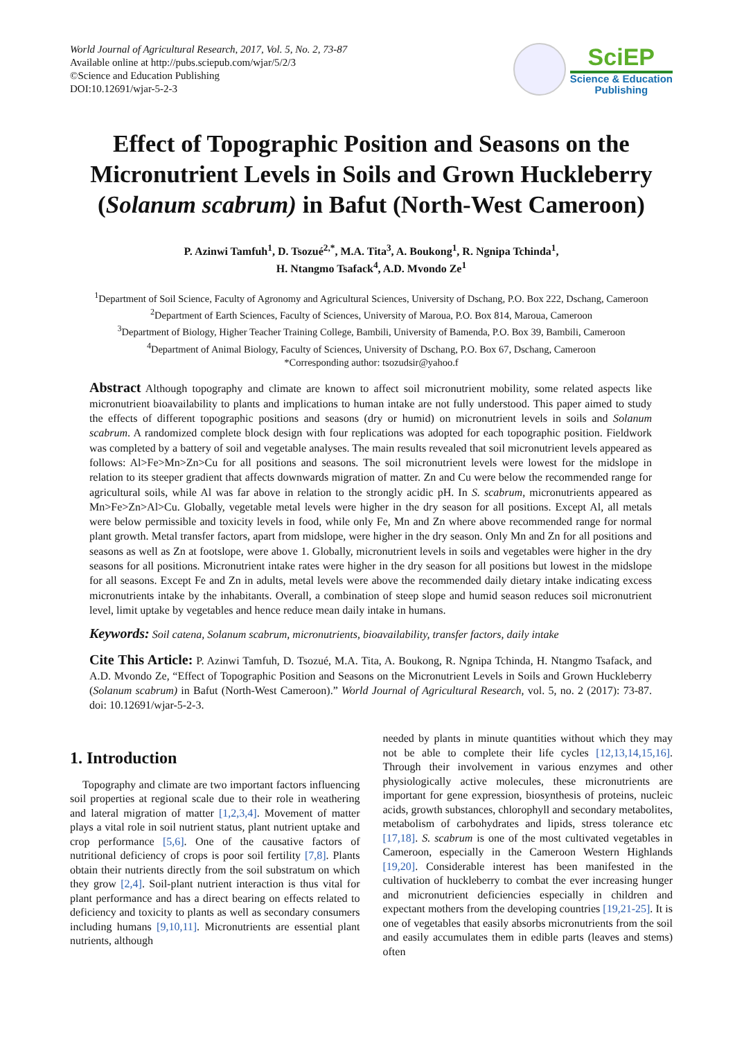World Journal of Agricultural Research, 2017, Vol. 5, No. 2, 73-87
Available online at http://pubs.sciepub.com/wjar/5/2/3
©Science and Education Publishing
DOI:10.12691/wjar-5-2-3
SciEP
Science & Education
Publishing
Effect of Topographic Position and Seasons on the Micronutrient Levels in Soils and Grown Huckleberry (Solanum scabrum) in Bafut (North-West Cameroon)
P. Azinwi Tamfuh<sup>1</sup>, D. Tsozué<sup>2,*</sup>, M.A. Tita<sup>3</sup>, A. Boukong<sup>1</sup>, R. Ngnipa Tchinda<sup>1</sup>,
H. Ntangmo Tsafack<sup>4</sup>, A.D. Mvondo Ze<sup>1</sup>
<sup>1</sup> Department of Soil Science, Faculty of Agronomy and Agricultural Sciences, University of Dschang, P.O. Box 222, Dschang, Cameroon
<sup>2</sup> Department of Earth Sciences, Faculty of Sciences, University of Maroua, P.O. Box 814, Maroua, Cameroon
<sup>3</sup> Department of Biology, Higher Teacher Training College, Bambili, University of Bamenda, P.O. Box 39, Bambili, Cameroon
<sup>4</sup> Department of Animal Biology, Faculty of Sciences, University of Dschang, P.O. Box 67, Dschang, Cameroon
*Corresponding author: tsozudsir@yahoo.f
Abstract Although topography and climate are known to affect soil micronutrient mobility, some related aspects like micronutrient bioavailability to plants and implications to human intake are not fully understood. This paper aimed to study the effects of different topographic positions and seasons (dry or humid) on micronutrient levels in soils and Solanum scabrum. A randomized complete block design with four replications was adopted for each topographic position. Fieldwork was completed by a battery of soil and vegetable analyses. The main results revealed that soil micronutrient levels appeared as follows: Al>Fe>Mn>Zn>Cu for all positions and seasons. The soil micronutrient levels were lowest for the midslope in relation to its steeper gradient that affects downwards migration of matter. Zn and Cu were below the recommended range for agricultural soils, while Al was far above in relation to the strongly acidic pH. In S. scabrum, micronutrients appeared as Mn>Fe>Zn>Al>Cu. Globally, vegetable metal levels were higher in the dry season for all positions. Except Al, all metals were below permissible and toxicity levels in food, while only Fe, Mn and Zn where above recommended range for normal plant growth. Metal transfer factors, apart from midslope, were higher in the dry season. Only Mn and Zn for all positions and seasons as well as Zn at footslope, were above 1. Globally, micronutrient levels in soils and vegetables were higher in the dry seasons for all positions. Micronutrient intake rates were higher in the dry season for all positions but lowest in the midslope for all seasons. Except Fe and Zn in adults, metal levels were above the recommended daily dietary intake indicating excess micronutrients intake by the inhabitants. Overall, a combination of steep slope and humid season reduces soil micronutrient level, limit uptake by vegetables and hence reduce mean daily intake in humans.
Keywords: Soil catena, Solanum scabrum, micronutrients, bioavailability, transfer factors, daily intake
Cite This Article: P. Azinwi Tamfuh, D. Tsozué, M.A. Tita, A. Boukong, R. Ngnipa Tchinda, H. Ntangmo Tsafack, and A.D. Mvondo Ze, “Effect of Topographic Position and Seasons on the Micronutrient Levels in Soils and Grown Huckleberry (Solanum scabrum) in Bafut (North-West Cameroon).” World Journal of Agricultural Research, vol. 5, no. 2 (2017): 73-87. doi: 10.12691/wjar-5-2-3.
1. Introduction
Topography and climate are two important factors influencing soil properties at regional scale due to their role in weathering and lateral migration of matter [1,2,3,4]. Movement of matter plays a vital role in soil nutrient status, plant nutrient uptake and crop performance [5,6]. One of the causative factors of nutritional deficiency of crops is poor soil fertility [7,8]. Plants obtain their nutrients directly from the soil substratum on which they grow [2,4]. Soil-plant nutrient interaction is thus vital for plant performance and has a direct bearing on effects related to deficiency and toxicity to plants as well as secondary consumers including humans [9,10,11]. Micronutrients are essential plant nutrients, although
needed by plants in minute quantities without which they may not be able to complete their life cycles [12,13,14,15,16]. Through their involvement in various enzymes and other physiologically active molecules, these micronutrients are important for gene expression, biosynthesis of proteins, nucleic acids, growth substances, chlorophyll and secondary metabolites, metabolism of carbohydrates and lipids, stress tolerance etc [17,18]. S. scabrum is one of the most cultivated vegetables in Cameroon, especially in the Cameroon Western Highlands [19,20]. Considerable interest has been manifested in the cultivation of huckleberry to combat the ever increasing hunger and micronutrient deficiencies especially in children and expectant mothers from the developing countries [19,21-25]. It is one of vegetables that easily absorbs micronutrients from the soil and easily accumulates them in edible parts (leaves and stems) often